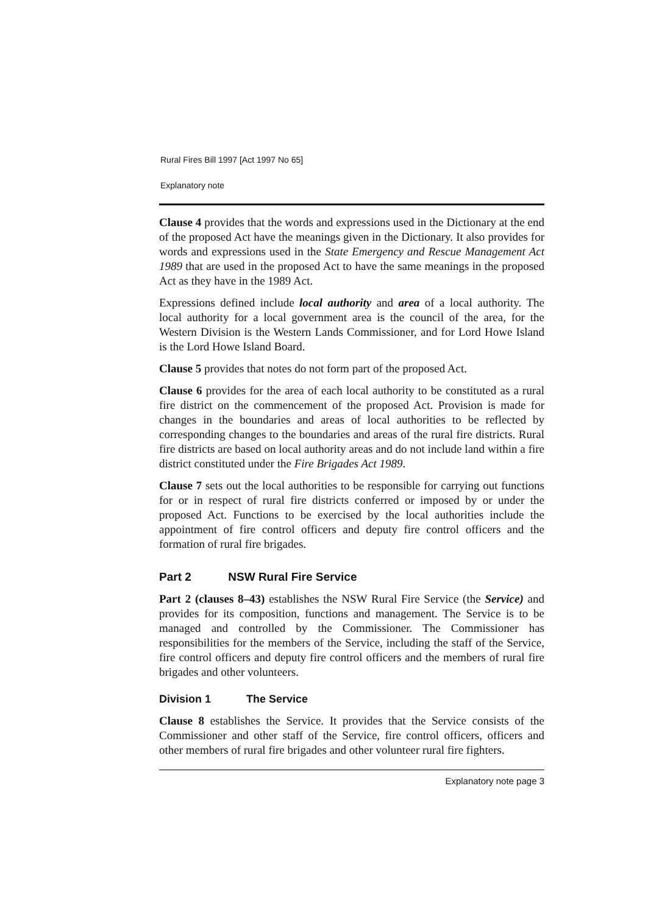Rural Fires Bill 1997 [Act 1997 No 65]
Explanatory note
Clause 4 provides that the words and expressions used in the Dictionary at the end of the proposed Act have the meanings given in the Dictionary. It also provides for words and expressions used in the State Emergency and Rescue Management Act 1989 that are used in the proposed Act to have the same meanings in the proposed Act as they have in the 1989 Act.
Expressions defined include local authority and area of a local authority. The local authority for a local government area is the council of the area, for the Western Division is the Western Lands Commissioner, and for Lord Howe Island is the Lord Howe Island Board.
Clause 5 provides that notes do not form part of the proposed Act.
Clause 6 provides for the area of each local authority to be constituted as a rural fire district on the commencement of the proposed Act. Provision is made for changes in the boundaries and areas of local authorities to be reflected by corresponding changes to the boundaries and areas of the rural fire districts. Rural fire districts are based on local authority areas and do not include land within a fire district constituted under the Fire Brigades Act 1989.
Clause 7 sets out the local authorities to be responsible for carrying out functions for or in respect of rural fire districts conferred or imposed by or under the proposed Act. Functions to be exercised by the local authorities include the appointment of fire control officers and deputy fire control officers and the formation of rural fire brigades.
Part 2 NSW Rural Fire Service
Part 2 (clauses 8–43) establishes the NSW Rural Fire Service (the Service) and provides for its composition, functions and management. The Service is to be managed and controlled by the Commissioner. The Commissioner has responsibilities for the members of the Service, including the staff of the Service, fire control officers and deputy fire control officers and the members of rural fire brigades and other volunteers.
Division 1 The Service
Clause 8 establishes the Service. It provides that the Service consists of the Commissioner and other staff of the Service, fire control officers, officers and other members of rural fire brigades and other volunteer rural fire fighters.
Explanatory note page 3